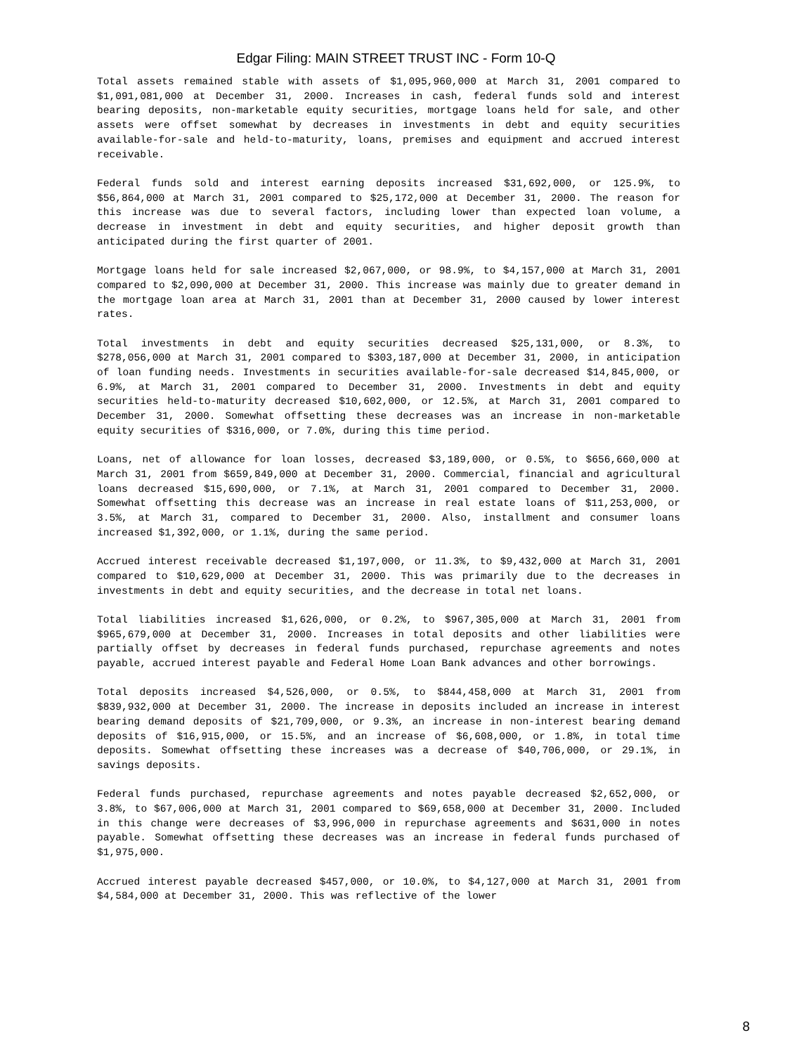Edgar Filing: MAIN STREET TRUST INC - Form 10-Q
Total assets remained stable with assets of $1,095,960,000 at March 31, 2001 compared to $1,091,081,000 at December 31, 2000. Increases in cash, federal funds sold and interest bearing deposits, non-marketable equity securities, mortgage loans held for sale, and other assets were offset somewhat by decreases in investments in debt and equity securities available-for-sale and held-to-maturity, loans, premises and equipment and accrued interest receivable.
Federal funds sold and interest earning deposits increased $31,692,000, or 125.9%, to $56,864,000 at March 31, 2001 compared to $25,172,000 at December 31, 2000. The reason for this increase was due to several factors, including lower than expected loan volume, a decrease in investment in debt and equity securities, and higher deposit growth than anticipated during the first quarter of 2001.
Mortgage loans held for sale increased $2,067,000, or 98.9%, to $4,157,000 at March 31, 2001 compared to $2,090,000 at December 31, 2000. This increase was mainly due to greater demand in the mortgage loan area at March 31, 2001 than at December 31, 2000 caused by lower interest rates.
Total investments in debt and equity securities decreased $25,131,000, or 8.3%, to $278,056,000 at March 31, 2001 compared to $303,187,000 at December 31, 2000, in anticipation of loan funding needs. Investments in securities available-for-sale decreased $14,845,000, or 6.9%, at March 31, 2001 compared to December 31, 2000. Investments in debt and equity securities held-to-maturity decreased $10,602,000, or 12.5%, at March 31, 2001 compared to December 31, 2000. Somewhat offsetting these decreases was an increase in non-marketable equity securities of $316,000, or 7.0%, during this time period.
Loans, net of allowance for loan losses, decreased $3,189,000, or 0.5%, to $656,660,000 at March 31, 2001 from $659,849,000 at December 31, 2000. Commercial, financial and agricultural loans decreased $15,690,000, or 7.1%, at March 31, 2001 compared to December 31, 2000. Somewhat offsetting this decrease was an increase in real estate loans of $11,253,000, or 3.5%, at March 31, compared to December 31, 2000. Also, installment and consumer loans increased $1,392,000, or 1.1%, during the same period.
Accrued interest receivable decreased $1,197,000, or 11.3%, to $9,432,000 at March 31, 2001 compared to $10,629,000 at December 31, 2000. This was primarily due to the decreases in investments in debt and equity securities, and the decrease in total net loans.
Total liabilities increased $1,626,000, or 0.2%, to $967,305,000 at March 31, 2001 from $965,679,000 at December 31, 2000. Increases in total deposits and other liabilities were partially offset by decreases in federal funds purchased, repurchase agreements and notes payable, accrued interest payable and Federal Home Loan Bank advances and other borrowings.
Total deposits increased $4,526,000, or 0.5%, to $844,458,000 at March 31, 2001 from $839,932,000 at December 31, 2000. The increase in deposits included an increase in interest bearing demand deposits of $21,709,000, or 9.3%, an increase in non-interest bearing demand deposits of $16,915,000, or 15.5%, and an increase of $6,608,000, or 1.8%, in total time deposits. Somewhat offsetting these increases was a decrease of $40,706,000, or 29.1%, in savings deposits.
Federal funds purchased, repurchase agreements and notes payable decreased $2,652,000, or 3.8%, to $67,006,000 at March 31, 2001 compared to $69,658,000 at December 31, 2000. Included in this change were decreases of $3,996,000 in repurchase agreements and $631,000 in notes payable. Somewhat offsetting these decreases was an increase in federal funds purchased of $1,975,000.
Accrued interest payable decreased $457,000, or 10.0%, to $4,127,000 at March 31, 2001 from $4,584,000 at December 31, 2000. This was reflective of the lower
8